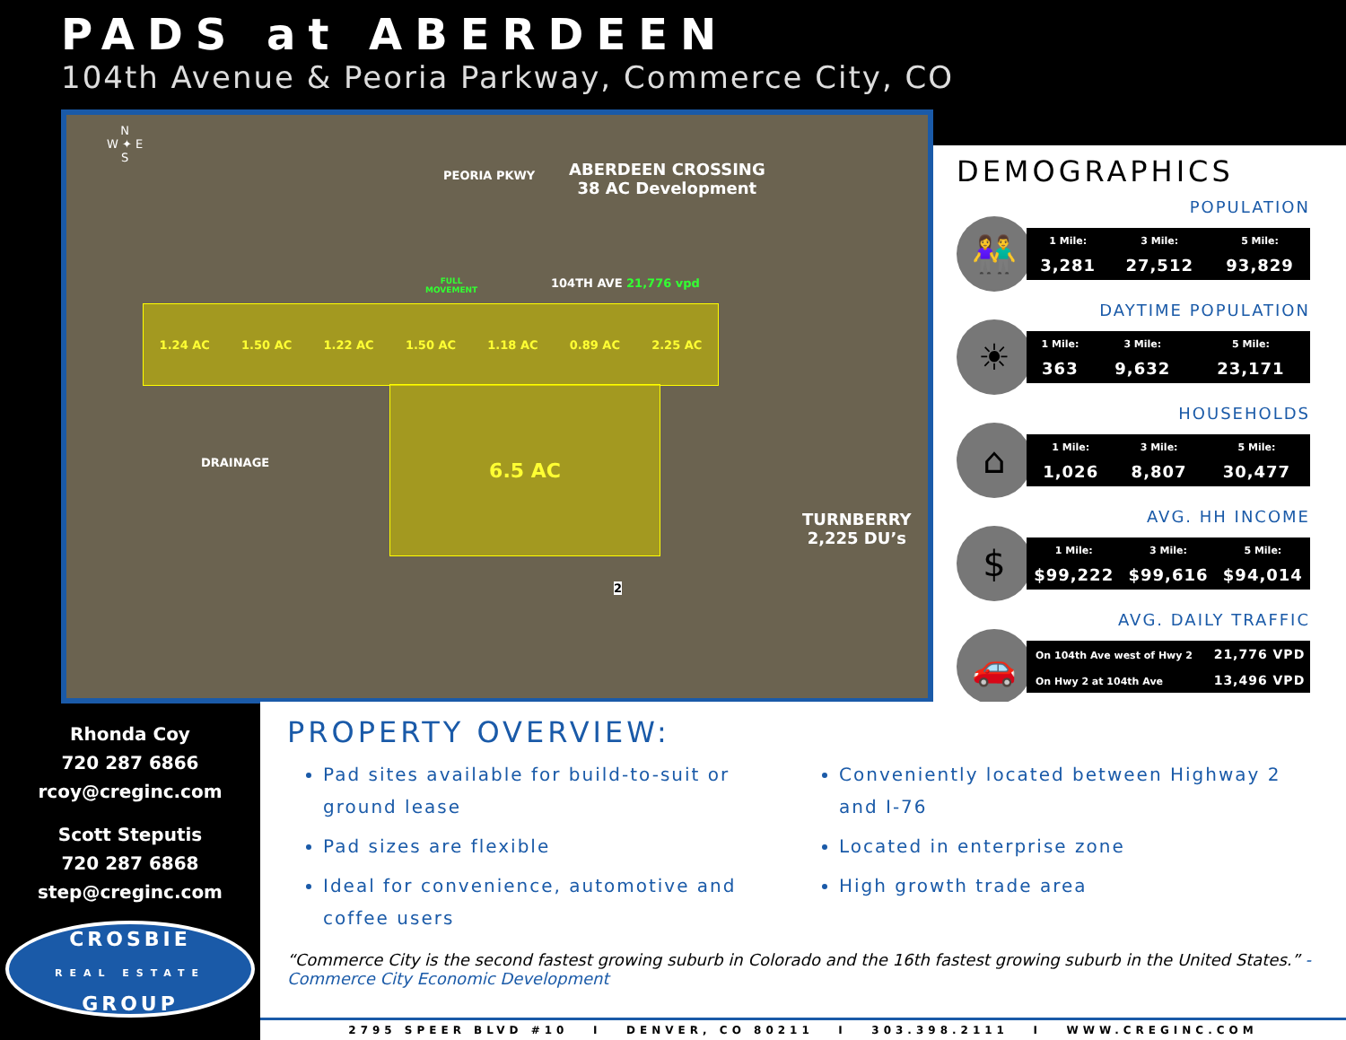PADS at ABERDEEN
104th Avenue & Peoria Parkway, Commerce City, CO
N
W ✦ E
S
ABERDEEN CROSSING
38 AC Development
PEORIA PKWY
FULL
MOVEMENT
104TH AVE 21,776 vpd
1.24 AC 1.50 AC 1.22 AC 1.50 AC 1.18 AC 0.89 AC 2.25 AC
6.5 AC
DRAINAGE
TURNBERRY
2,225 DU’s
2
DEMOGRAPHICS
POPULATION
👫
| 1 Mile: | 3 Mile: | 5 Mile: |
| --- | --- | --- |
| 3,281 | 27,512 | 93,829 |
DAYTIME POPULATION
☀
| 1 Mile: | 3 Mile: | 5 Mile: |
| --- | --- | --- |
| 363 | 9,632 | 23,171 |
HOUSEHOLDS
⌂
| 1 Mile: | 3 Mile: | 5 Mile: |
| --- | --- | --- |
| 1,026 | 8,807 | 30,477 |
AVG. HH INCOME
$
| 1 Mile: | 3 Mile: | 5 Mile: |
| --- | --- | --- |
| $99,222 | $99,616 | $94,014 |
AVG. DAILY TRAFFIC
🚗
| On 104th Ave west of Hwy 2 | 21,776 VPD |
| On Hwy 2 at 104th Ave | 13,496 VPD |
Rhonda Coy
720 287 6866
rcoy@creginc.com
Scott Steputis
720 287 6868
step@creginc.com
CROSBIE
REAL ESTATE
GROUP
PROPERTY OVERVIEW:
Pad sites available for build-to-suit or ground lease
Pad sizes are flexible
Ideal for convenience, automotive and coffee users
Conveniently located between Highway 2 and I-76
Located in enterprise zone
High growth trade area
“Commerce City is the second fastest growing suburb in Colorado and the 16th fastest growing suburb in the United States.” - Commerce City Economic Development
2795 SPEER BLVD #10 I DENVER, CO 80211 I 303.398.2111 I WWW.CREGINC.COM